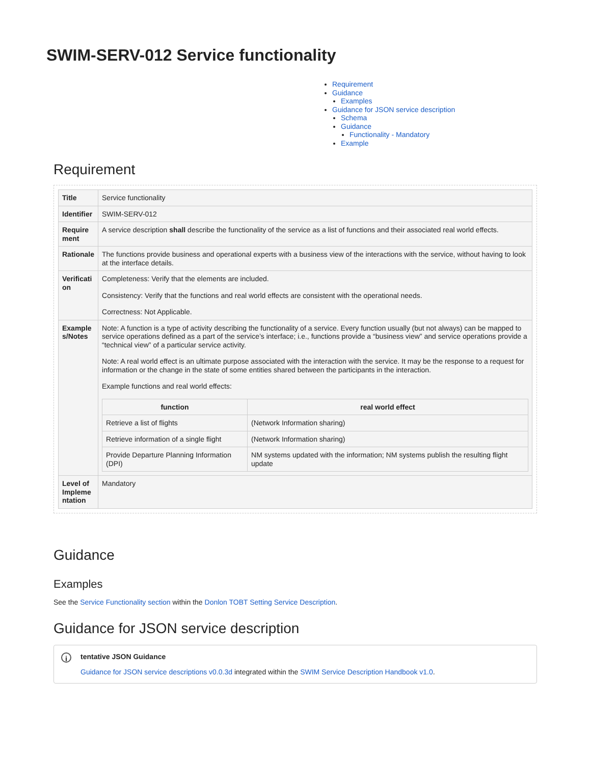SWIM-SERV-012 Service functionality
Requirement
Guidance
Examples
Guidance for JSON service description
Schema
Guidance
Functionality - Mandatory
Example
Requirement
| Title | Service functionality |
| Identifier | SWIM-SERV-012 |
| Require ment | A service description shall describe the functionality of the service as a list of functions and their associated real world effects. |
| Rationale | The functions provide business and operational experts with a business view of the interactions with the service, without having to look at the interface details. |
| Verificati on | Completeness: Verify that the elements are included. Consistency: Verify that the functions and real world effects are consistent with the operational needs. Correctness: Not Applicable. |
| Example s/Notes | Note: A function is a type of activity describing the functionality of a service. Every function usually (but not always) can be mapped to service operations defined as a part of the service’s interface; i.e., functions provide a “business view” and service operations provide a “technical view” of a particular service activity. Note: A real world effect is an ultimate purpose associated with the interaction with the service. It may be the response to a request for information or the change in the state of some entities shared between the participants in the interaction. Example functions and real world effects: / function / real world effect / / --- / --- / / Retrieve a list of flights / (Network Information sharing) / / Retrieve information of a single flight / (Network Information sharing) / / Provide Departure Planning Information (DPI) / NM systems updated with the information; NM systems publish the resulting flight update / |
| Level of Impleme ntation | Mandatory |
Guidance
Examples
See the Service Functionality section within the Donlon TOBT Setting Service Description.
Guidance for JSON service description
i
tentative JSON Guidance
Guidance for JSON service descriptions v0.0.3d integrated within the SWIM Service Description Handbook v1.0.